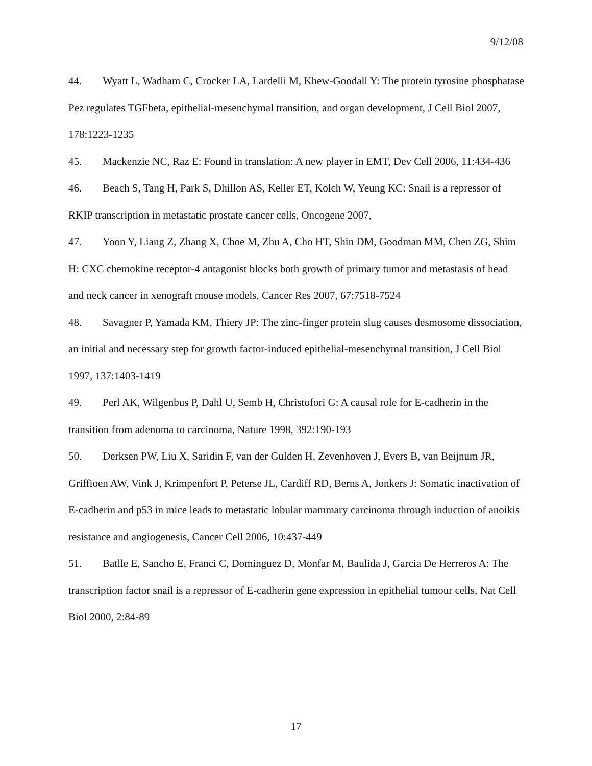9/12/08
44. Wyatt L, Wadham C, Crocker LA, Lardelli M, Khew-Goodall Y: The protein tyrosine phosphatase Pez regulates TGFbeta, epithelial-mesenchymal transition, and organ development, J Cell Biol 2007, 178:1223-1235
45. Mackenzie NC, Raz E: Found in translation: A new player in EMT, Dev Cell 2006, 11:434-436
46. Beach S, Tang H, Park S, Dhillon AS, Keller ET, Kolch W, Yeung KC: Snail is a repressor of RKIP transcription in metastatic prostate cancer cells, Oncogene 2007,
47. Yoon Y, Liang Z, Zhang X, Choe M, Zhu A, Cho HT, Shin DM, Goodman MM, Chen ZG, Shim H: CXC chemokine receptor-4 antagonist blocks both growth of primary tumor and metastasis of head and neck cancer in xenograft mouse models, Cancer Res 2007, 67:7518-7524
48. Savagner P, Yamada KM, Thiery JP: The zinc-finger protein slug causes desmosome dissociation, an initial and necessary step for growth factor-induced epithelial-mesenchymal transition, J Cell Biol 1997, 137:1403-1419
49. Perl AK, Wilgenbus P, Dahl U, Semb H, Christofori G: A causal role for E-cadherin in the transition from adenoma to carcinoma, Nature 1998, 392:190-193
50. Derksen PW, Liu X, Saridin F, van der Gulden H, Zevenhoven J, Evers B, van Beijnum JR, Griffioen AW, Vink J, Krimpenfort P, Peterse JL, Cardiff RD, Berns A, Jonkers J: Somatic inactivation of E-cadherin and p53 in mice leads to metastatic lobular mammary carcinoma through induction of anoikis resistance and angiogenesis, Cancer Cell 2006, 10:437-449
51. Batlle E, Sancho E, Franci C, Dominguez D, Monfar M, Baulida J, Garcia De Herreros A: The transcription factor snail is a repressor of E-cadherin gene expression in epithelial tumour cells, Nat Cell Biol 2000, 2:84-89
17